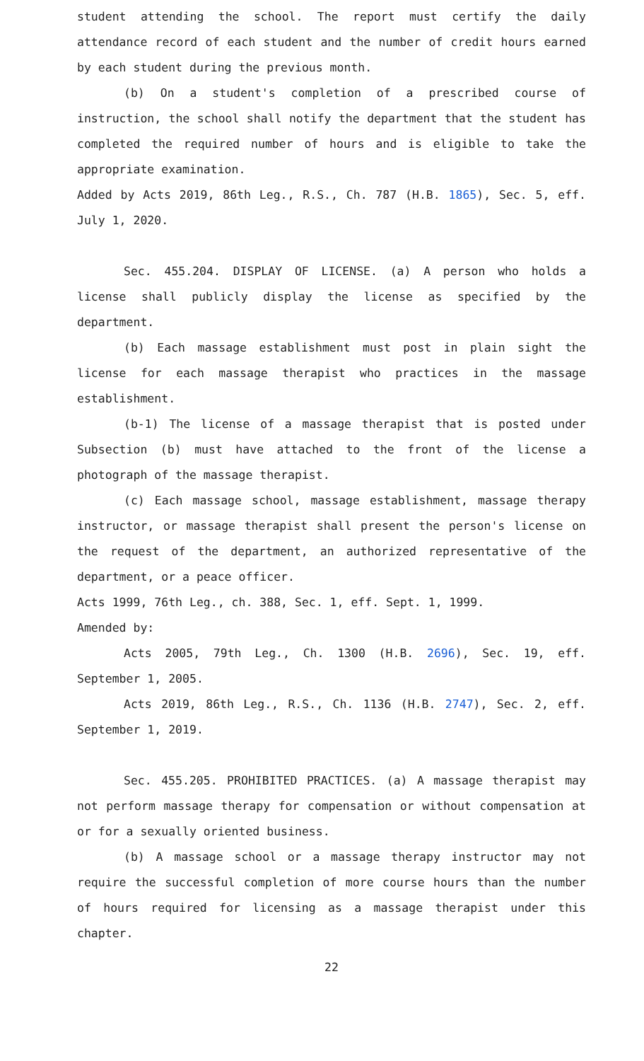student attending the school. The report must certify the daily attendance record of each student and the number of credit hours earned by each student during the previous month.
(b) On a student's completion of a prescribed course of instruction, the school shall notify the department that the student has completed the required number of hours and is eligible to take the appropriate examination.
Added by Acts 2019, 86th Leg., R.S., Ch. 787 (H.B. 1865), Sec. 5, eff. July 1, 2020.
Sec. 455.204. DISPLAY OF LICENSE. (a) A person who holds a license shall publicly display the license as specified by the department.
(b) Each massage establishment must post in plain sight the license for each massage therapist who practices in the massage establishment.
(b-1) The license of a massage therapist that is posted under Subsection (b) must have attached to the front of the license a photograph of the massage therapist.
(c) Each massage school, massage establishment, massage therapy instructor, or massage therapist shall present the person's license on the request of the department, an authorized representative of the department, or a peace officer.
Acts 1999, 76th Leg., ch. 388, Sec. 1, eff. Sept. 1, 1999.
Amended by:
Acts 2005, 79th Leg., Ch. 1300 (H.B. 2696), Sec. 19, eff. September 1, 2005.
Acts 2019, 86th Leg., R.S., Ch. 1136 (H.B. 2747), Sec. 2, eff. September 1, 2019.
Sec. 455.205. PROHIBITED PRACTICES. (a) A massage therapist may not perform massage therapy for compensation or without compensation at or for a sexually oriented business.
(b) A massage school or a massage therapy instructor may not require the successful completion of more course hours than the number of hours required for licensing as a massage therapist under this chapter.
22